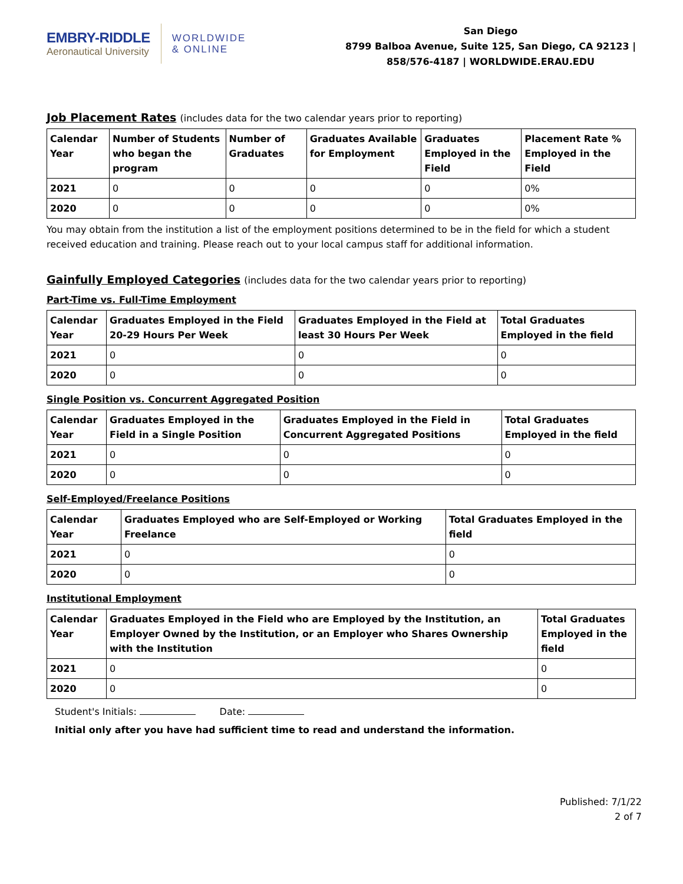EMBRY-RIDDLE
Aeronautical University
WORLDWIDE
& ONLINE
San Diego
8799 Balboa Avenue, Suite 125, San Diego, CA 92123 |
858/576-4187 | WORLDWIDE.ERAU.EDU
Job Placement Rates (includes data for the two calendar years prior to reporting)
| Calendar Year | Number of Students who began the program | Number of Graduates | Graduates Available for Employment | Graduates Employed in the Field | Placement Rate % Employed in the Field |
| --- | --- | --- | --- | --- | --- |
| 2021 | 0 | 0 | 0 | 0 | 0% |
| 2020 | 0 | 0 | 0 | 0 | 0% |
You may obtain from the institution a list of the employment positions determined to be in the field for which a student received education and training. Please reach out to your local campus staff for additional information.
Gainfully Employed Categories (includes data for the two calendar years prior to reporting)
Part-Time vs. Full-Time Employment
| Calendar Year | Graduates Employed in the Field 20-29 Hours Per Week | Graduates Employed in the Field at least 30 Hours Per Week | Total Graduates Employed in the field |
| --- | --- | --- | --- |
| 2021 | 0 | 0 | 0 |
| 2020 | 0 | 0 | 0 |
Single Position vs. Concurrent Aggregated Position
| Calendar Year | Graduates Employed in the Field in a Single Position | Graduates Employed in the Field in Concurrent Aggregated Positions | Total Graduates Employed in the field |
| --- | --- | --- | --- |
| 2021 | 0 | 0 | 0 |
| 2020 | 0 | 0 | 0 |
Self-Employed/Freelance Positions
| Calendar Year | Graduates Employed who are Self-Employed or Working Freelance | Total Graduates Employed in the field |
| --- | --- | --- |
| 2021 | 0 | 0 |
| 2020 | 0 | 0 |
Institutional Employment
| Calendar Year | Graduates Employed in the Field who are Employed by the Institution, an Employer Owned by the Institution, or an Employer who Shares Ownership with the Institution | Total Graduates Employed in the field |
| --- | --- | --- |
| 2021 | 0 | 0 |
| 2020 | 0 | 0 |
Student's Initials: Date:
Initial only after you have had sufficient time to read and understand the information.
Published: 7/1/22
2 of 7